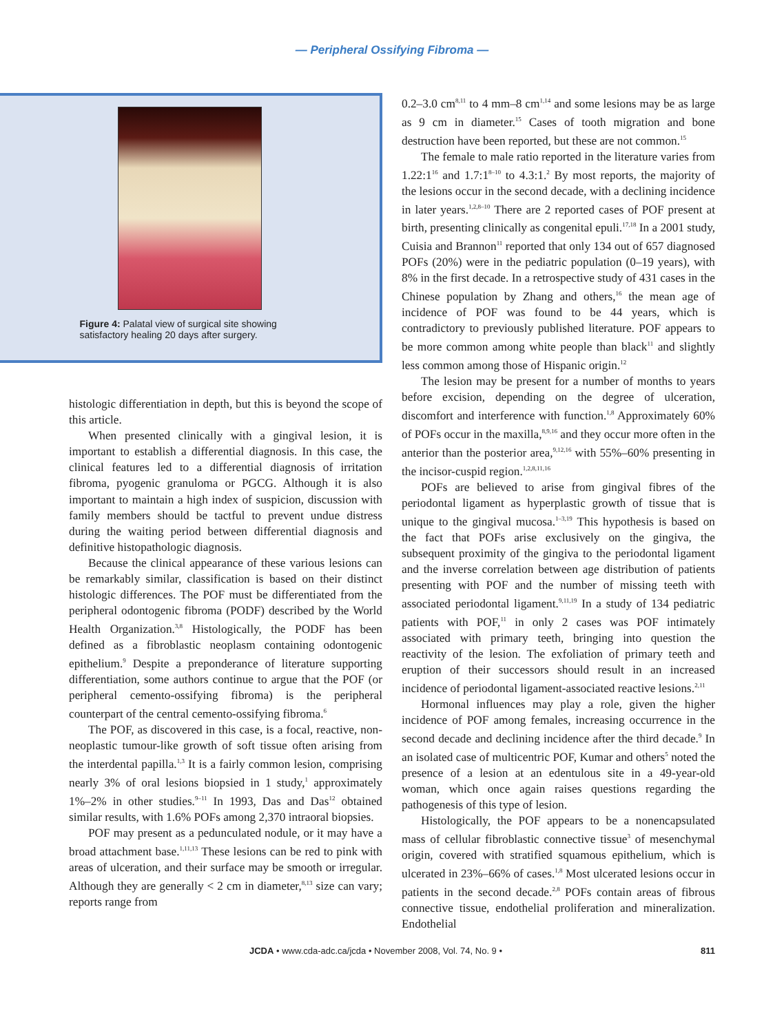— Peripheral Ossifying Fibroma —
Figure 4: Palatal view of surgical site showing satisfactory healing 20 days after surgery.
histologic differentiation in depth, but this is beyond the scope of this article.
When presented clinically with a gingival lesion, it is important to establish a differential diagnosis. In this case, the clinical features led to a differential diagnosis of irritation fibroma, pyogenic granuloma or PGCG. Although it is also important to maintain a high index of suspicion, discussion with family members should be tactful to prevent undue distress during the waiting period between differential diagnosis and definitive histopathologic diagnosis.
Because the clinical appearance of these various lesions can be remarkably similar, classification is based on their distinct histologic differences. The POF must be differentiated from the peripheral odontogenic fibroma (PODF) described by the World Health Organization.<sup>3,8</sup> Histologically, the PODF has been defined as a fibroblastic neoplasm containing odontogenic epithelium.<sup>9</sup> Despite a preponderance of literature supporting differentiation, some authors continue to argue that the POF (or peripheral cemento-ossifying fibroma) is the peripheral counterpart of the central cemento-ossifying fibroma.<sup>6</sup>
The POF, as discovered in this case, is a focal, reactive, non-neoplastic tumour-like growth of soft tissue often arising from the interdental papilla.<sup>1,3</sup> It is a fairly common lesion, comprising nearly 3% of oral lesions biopsied in 1 study,<sup>1</sup> approximately 1%–2% in other studies.<sup>9–11</sup> In 1993, Das and Das<sup>12</sup> obtained similar results, with 1.6% POFs among 2,370 intraoral biopsies.
POF may present as a pedunculated nodule, or it may have a broad attachment base.<sup>1,11,13</sup> These lesions can be red to pink with areas of ulceration, and their surface may be smooth or irregular. Although they are generally < 2 cm in diameter,<sup>8,13</sup> size can vary; reports range from
0.2–3.0 cm<sup>8,11</sup> to 4 mm–8 cm<sup>1,14</sup> and some lesions may be as large as 9 cm in diameter.<sup>15</sup> Cases of tooth migration and bone destruction have been reported, but these are not common.<sup>15</sup>
The female to male ratio reported in the literature varies from 1.22:1<sup>16</sup> and 1.7:1<sup>8–10</sup> to 4.3:1.<sup>2</sup> By most reports, the majority of the lesions occur in the second decade, with a declining incidence in later years.<sup>1,2,8–10</sup> There are 2 reported cases of POF present at birth, presenting clinically as congenital epuli.<sup>17,18</sup> In a 2001 study, Cuisia and Brannon<sup>11</sup> reported that only 134 out of 657 diagnosed POFs (20%) were in the pediatric population (0–19 years), with 8% in the first decade. In a retrospective study of 431 cases in the Chinese population by Zhang and others,<sup>16</sup> the mean age of incidence of POF was found to be 44 years, which is contradictory to previously published literature. POF appears to be more common among white people than black<sup>11</sup> and slightly less common among those of Hispanic origin.<sup>12</sup>
The lesion may be present for a number of months to years before excision, depending on the degree of ulceration, discomfort and interference with function.<sup>1,8</sup> Approximately 60% of POFs occur in the maxilla,<sup>8,9,16</sup> and they occur more often in the anterior than the posterior area,<sup>9,12,16</sup> with 55%–60% presenting in the incisor-cuspid region.<sup>1,2,8,11,16</sup>
POFs are believed to arise from gingival fibres of the periodontal ligament as hyperplastic growth of tissue that is unique to the gingival mucosa.<sup>1–3,19</sup> This hypothesis is based on the fact that POFs arise exclusively on the gingiva, the subsequent proximity of the gingiva to the periodontal ligament and the inverse correlation between age distribution of patients presenting with POF and the number of missing teeth with associated periodontal ligament.<sup>9,11,19</sup> In a study of 134 pediatric patients with POF,<sup>11</sup> in only 2 cases was POF intimately associated with primary teeth, bringing into question the reactivity of the lesion. The exfoliation of primary teeth and eruption of their successors should result in an increased incidence of periodontal ligament-associated reactive lesions.<sup>2,11</sup>
Hormonal influences may play a role, given the higher incidence of POF among females, increasing occurrence in the second decade and declining incidence after the third decade.<sup>9</sup> In an isolated case of multicentric POF, Kumar and others<sup>5</sup> noted the presence of a lesion at an edentulous site in a 49-year-old woman, which once again raises questions regarding the pathogenesis of this type of lesion.
Histologically, the POF appears to be a nonencapsulated mass of cellular fibroblastic connective tissue<sup>3</sup> of mesenchymal origin, covered with stratified squamous epithelium, which is ulcerated in 23%–66% of cases.<sup>1,8</sup> Most ulcerated lesions occur in patients in the second decade.<sup>2,8</sup> POFs contain areas of fibrous connective tissue, endothelial proliferation and mineralization. Endothelial
JCDA • www.cda-adc.ca/jcda • November 2008, Vol. 74, No. 9 • 811